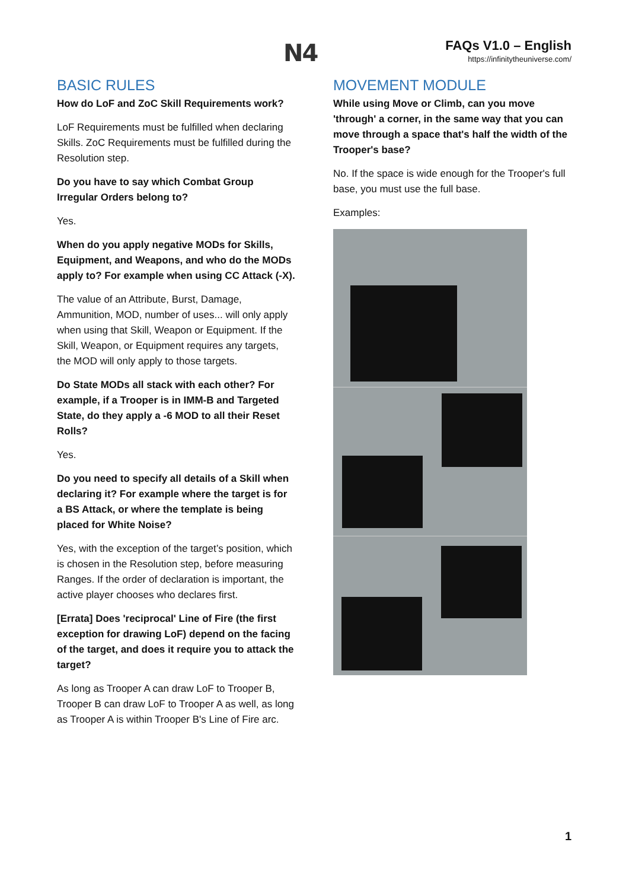N4
FAQs V1.0 – English
https://infinitytheuniverse.com/
BASIC RULES
How do LoF and ZoC Skill Requirements work?
LoF Requirements must be fulfilled when declaring Skills. ZoC Requirements must be fulfilled during the Resolution step.
Do you have to say which Combat Group Irregular Orders belong to?
Yes.
When do you apply negative MODs for Skills, Equipment, and Weapons, and who do the MODs apply to? For example when using CC Attack (-X).
The value of an Attribute, Burst, Damage, Ammunition, MOD, number of uses... will only apply when using that Skill, Weapon or Equipment. If the Skill, Weapon, or Equipment requires any targets, the MOD will only apply to those targets.
Do State MODs all stack with each other? For example, if a Trooper is in IMM-B and Targeted State, do they apply a -6 MOD to all their Reset Rolls?
Yes.
Do you need to specify all details of a Skill when declaring it? For example where the target is for a BS Attack, or where the template is being placed for White Noise?
Yes, with the exception of the target’s position, which is chosen in the Resolution step, before measuring Ranges. If the order of declaration is important, the active player chooses who declares first.
[Errata] Does 'reciprocal' Line of Fire (the first exception for drawing LoF) depend on the facing of the target, and does it require you to attack the target?
As long as Trooper A can draw LoF to Trooper B, Trooper B can draw LoF to Trooper A as well, as long as Trooper A is within Trooper B's Line of Fire arc.
MOVEMENT MODULE
While using Move or Climb, can you move 'through' a corner, in the same way that you can move through a space that's half the width of the Trooper's base?
No. If the space is wide enough for the Trooper's full base, you must use the full base.
Examples:
1